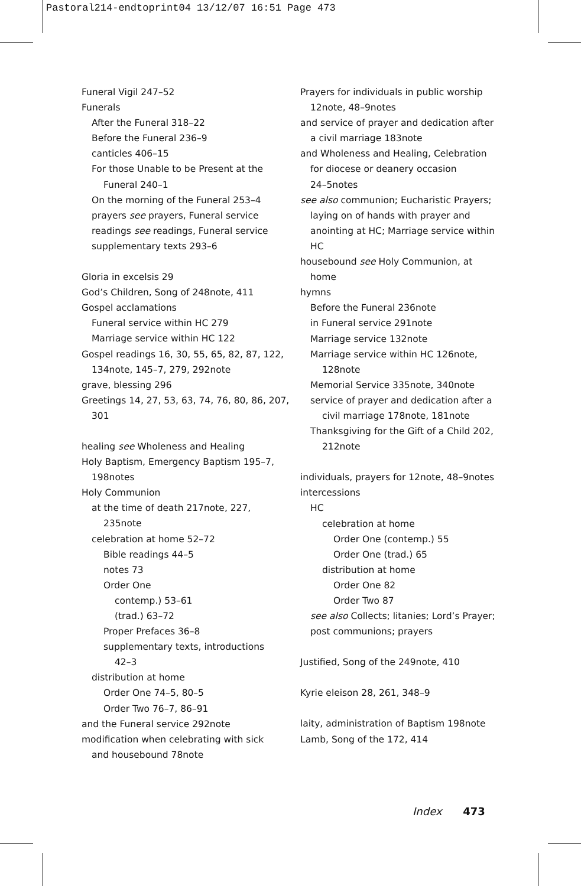Pastoral214-endtoprint04 13/12/07 16:51 Page 473
Funeral Vigil 247–52
Funerals
After the Funeral 318–22
Before the Funeral 236–9
canticles 406–15
For those Unable to be Present at the
Funeral 240–1
On the morning of the Funeral 253–4
prayers see prayers, Funeral service
readings see readings, Funeral service
supplementary texts 293–6
Gloria in excelsis 29
God’s Children, Song of 248note, 411
Gospel acclamations
Funeral service within HC 279
Marriage service within HC 122
Gospel readings 16, 30, 55, 65, 82, 87, 122,
134note, 145–7, 279, 292note
grave, blessing 296
Greetings 14, 27, 53, 63, 74, 76, 80, 86, 207,
301
healing see Wholeness and Healing
Holy Baptism, Emergency Baptism 195–7,
198notes
Holy Communion
at the time of death 217note, 227,
235note
celebration at home 52–72
Bible readings 44–5
notes 73
Order One
contemp.) 53–61
(trad.) 63–72
Proper Prefaces 36–8
supplementary texts, introductions
42–3
distribution at home
Order One 74–5, 80–5
Order Two 76–7, 86–91
and the Funeral service 292note
modification when celebrating with sick
and housebound 78note
Prayers for individuals in public worship
12note, 48–9notes
and service of prayer and dedication after
a civil marriage 183note
and Wholeness and Healing, Celebration
for diocese or deanery occasion
24–5notes
see also communion; Eucharistic Prayers;
laying on of hands with prayer and
anointing at HC; Marriage service within
HC
housebound see Holy Communion, at
home
hymns
Before the Funeral 236note
in Funeral service 291note
Marriage service 132note
Marriage service within HC 126note,
128note
Memorial Service 335note, 340note
service of prayer and dedication after a
civil marriage 178note, 181note
Thanksgiving for the Gift of a Child 202,
212note
individuals, prayers for 12note, 48–9notes
intercessions
HC
celebration at home
Order One (contemp.) 55
Order One (trad.) 65
distribution at home
Order One 82
Order Two 87
see also Collects; litanies; Lord’s Prayer;
post communions; prayers
Justified, Song of the 249note, 410
Kyrie eleison 28, 261, 348–9
laity, administration of Baptism 198note
Lamb, Song of the 172, 414
Index 473